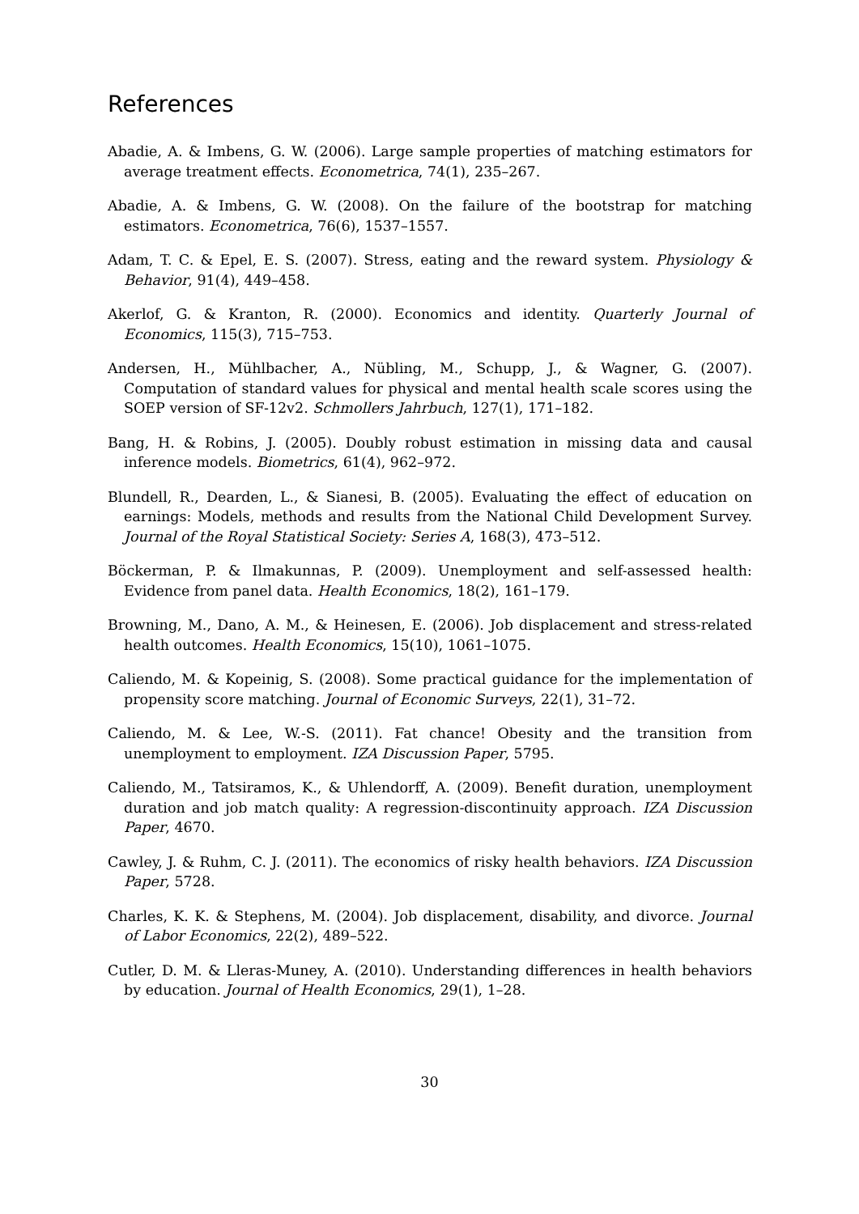References
Abadie, A. & Imbens, G. W. (2006). Large sample properties of matching estimators for average treatment effects. Econometrica, 74(1), 235–267.
Abadie, A. & Imbens, G. W. (2008). On the failure of the bootstrap for matching estimators. Econometrica, 76(6), 1537–1557.
Adam, T. C. & Epel, E. S. (2007). Stress, eating and the reward system. Physiology & Behavior, 91(4), 449–458.
Akerlof, G. & Kranton, R. (2000). Economics and identity. Quarterly Journal of Economics, 115(3), 715–753.
Andersen, H., Mühlbacher, A., Nübling, M., Schupp, J., & Wagner, G. (2007). Computation of standard values for physical and mental health scale scores using the SOEP version of SF-12v2. Schmollers Jahrbuch, 127(1), 171–182.
Bang, H. & Robins, J. (2005). Doubly robust estimation in missing data and causal inference models. Biometrics, 61(4), 962–972.
Blundell, R., Dearden, L., & Sianesi, B. (2005). Evaluating the effect of education on earnings: Models, methods and results from the National Child Development Survey. Journal of the Royal Statistical Society: Series A, 168(3), 473–512.
Böckerman, P. & Ilmakunnas, P. (2009). Unemployment and self-assessed health: Evidence from panel data. Health Economics, 18(2), 161–179.
Browning, M., Dano, A. M., & Heinesen, E. (2006). Job displacement and stress-related health outcomes. Health Economics, 15(10), 1061–1075.
Caliendo, M. & Kopeinig, S. (2008). Some practical guidance for the implementation of propensity score matching. Journal of Economic Surveys, 22(1), 31–72.
Caliendo, M. & Lee, W.-S. (2011). Fat chance! Obesity and the transition from unemployment to employment. IZA Discussion Paper, 5795.
Caliendo, M., Tatsiramos, K., & Uhlendorff, A. (2009). Benefit duration, unemployment duration and job match quality: A regression-discontinuity approach. IZA Discussion Paper, 4670.
Cawley, J. & Ruhm, C. J. (2011). The economics of risky health behaviors. IZA Discussion Paper, 5728.
Charles, K. K. & Stephens, M. (2004). Job displacement, disability, and divorce. Journal of Labor Economics, 22(2), 489–522.
Cutler, D. M. & Lleras-Muney, A. (2010). Understanding differences in health behaviors by education. Journal of Health Economics, 29(1), 1–28.
30